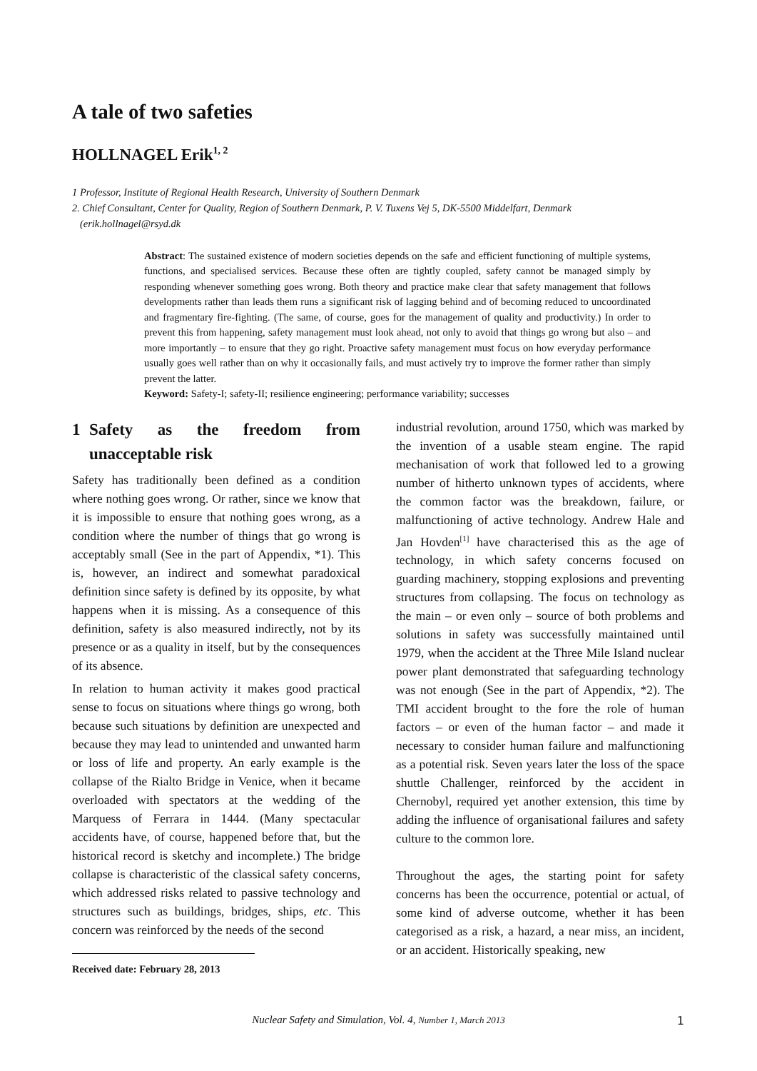A tale of two safeties
HOLLNAGEL Erik<sup>1, 2</sup>
1 Professor, Institute of Regional Health Research, University of Southern Denmark
2. Chief Consultant, Center for Quality, Region of Southern Denmark, P. V. Tuxens Vej 5, DK-5500 Middelfart, Denmark
(erik.hollnagel@rsyd.dk
Abstract: The sustained existence of modern societies depends on the safe and efficient functioning of multiple systems, functions, and specialised services. Because these often are tightly coupled, safety cannot be managed simply by responding whenever something goes wrong. Both theory and practice make clear that safety management that follows developments rather than leads them runs a significant risk of lagging behind and of becoming reduced to uncoordinated and fragmentary fire-fighting. (The same, of course, goes for the management of quality and productivity.) In order to prevent this from happening, safety management must look ahead, not only to avoid that things go wrong but also – and more importantly – to ensure that they go right. Proactive safety management must focus on how everyday performance usually goes well rather than on why it occasionally fails, and must actively try to improve the former rather than simply prevent the latter.
Keyword: Safety-I; safety-II; resilience engineering; performance variability; successes
1 Safety as the freedom from unacceptable risk
Safety has traditionally been defined as a condition where nothing goes wrong. Or rather, since we know that it is impossible to ensure that nothing goes wrong, as a condition where the number of things that go wrong is acceptably small (See in the part of Appendix, *1). This is, however, an indirect and somewhat paradoxical definition since safety is defined by its opposite, by what happens when it is missing. As a consequence of this definition, safety is also measured indirectly, not by its presence or as a quality in itself, but by the consequences of its absence.
In relation to human activity it makes good practical sense to focus on situations where things go wrong, both because such situations by definition are unexpected and because they may lead to unintended and unwanted harm or loss of life and property. An early example is the collapse of the Rialto Bridge in Venice, when it became overloaded with spectators at the wedding of the Marquess of Ferrara in 1444. (Many spectacular accidents have, of course, happened before that, but the historical record is sketchy and incomplete.) The bridge collapse is characteristic of the classical safety concerns, which addressed risks related to passive technology and structures such as buildings, bridges, ships, etc. This concern was reinforced by the needs of the second
Received date: February 28, 2013
industrial revolution, around 1750, which was marked by the invention of a usable steam engine. The rapid mechanisation of work that followed led to a growing number of hitherto unknown types of accidents, where the common factor was the breakdown, failure, or malfunctioning of active technology. Andrew Hale and Jan Hovden<sup>[1]</sup> have characterised this as the age of technology, in which safety concerns focused on guarding machinery, stopping explosions and preventing structures from collapsing. The focus on technology as the main – or even only – source of both problems and solutions in safety was successfully maintained until 1979, when the accident at the Three Mile Island nuclear power plant demonstrated that safeguarding technology was not enough (See in the part of Appendix, *2). The TMI accident brought to the fore the role of human factors – or even of the human factor – and made it necessary to consider human failure and malfunctioning as a potential risk. Seven years later the loss of the space shuttle Challenger, reinforced by the accident in Chernobyl, required yet another extension, this time by adding the influence of organisational failures and safety culture to the common lore.
Throughout the ages, the starting point for safety concerns has been the occurrence, potential or actual, of some kind of adverse outcome, whether it has been categorised as a risk, a hazard, a near miss, an incident, or an accident. Historically speaking, new
Nuclear Safety and Simulation, Vol. 4, Number 1, March 2013 1